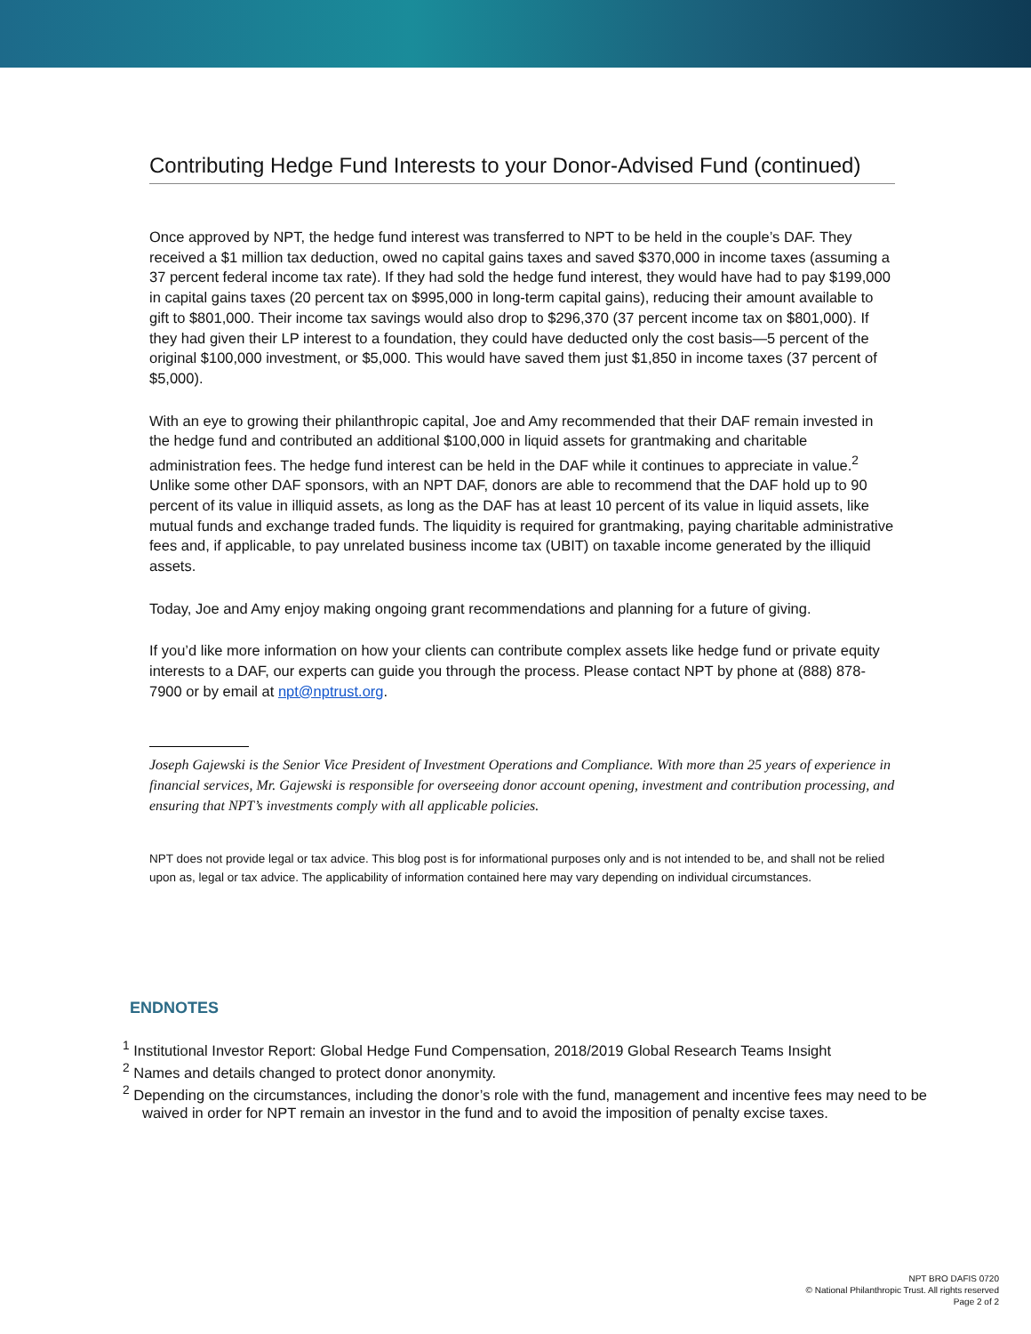Contributing Hedge Fund Interests to your Donor-Advised Fund (continued)
Once approved by NPT, the hedge fund interest was transferred to NPT to be held in the couple’s DAF. They received a $1 million tax deduction, owed no capital gains taxes and saved $370,000 in income taxes (assuming a 37 percent federal income tax rate). If they had sold the hedge fund interest, they would have had to pay $199,000 in capital gains taxes (20 percent tax on $995,000 in long-term capital gains), reducing their amount available to gift to $801,000. Their income tax savings would also drop to $296,370 (37 percent income tax on $801,000). If they had given their LP interest to a foundation, they could have deducted only the cost basis—5 percent of the original $100,000 investment, or $5,000. This would have saved them just $1,850 in income taxes (37 percent of $5,000).
With an eye to growing their philanthropic capital, Joe and Amy recommended that their DAF remain invested in the hedge fund and contributed an additional $100,000 in liquid assets for grantmaking and charitable administration fees. The hedge fund interest can be held in the DAF while it continues to appreciate in value.<sup>2</sup> Unlike some other DAF sponsors, with an NPT DAF, donors are able to recommend that the DAF hold up to 90 percent of its value in illiquid assets, as long as the DAF has at least 10 percent of its value in liquid assets, like mutual funds and exchange traded funds. The liquidity is required for grantmaking, paying charitable administrative fees and, if applicable, to pay unrelated business income tax (UBIT) on taxable income generated by the illiquid assets.
Today, Joe and Amy enjoy making ongoing grant recommendations and planning for a future of giving.
If you’d like more information on how your clients can contribute complex assets like hedge fund or private equity interests to a DAF, our experts can guide you through the process. Please contact NPT by phone at (888) 878-7900 or by email at npt@nptrust.org.
Joseph Gajewski is the Senior Vice President of Investment Operations and Compliance. With more than 25 years of experience in financial services, Mr. Gajewski is responsible for overseeing donor account opening, investment and contribution processing, and ensuring that NPT’s investments comply with all applicable policies.
NPT does not provide legal or tax advice. This blog post is for informational purposes only and is not intended to be, and shall not be relied upon as, legal or tax advice. The applicability of information contained here may vary depending on individual circumstances.
ENDNOTES
<sup>1</sup> Institutional Investor Report: Global Hedge Fund Compensation, 2018/2019 Global Research Teams Insight
<sup>2</sup> Names and details changed to protect donor anonymity.
<sup>2</sup> Depending on the circumstances, including the donor’s role with the fund, management and incentive fees may need to be waived in order for NPT remain an investor in the fund and to avoid the imposition of penalty excise taxes.
NPT BRO DAFIS 0720
© National Philanthropic Trust. All rights reserved
Page 2 of 2